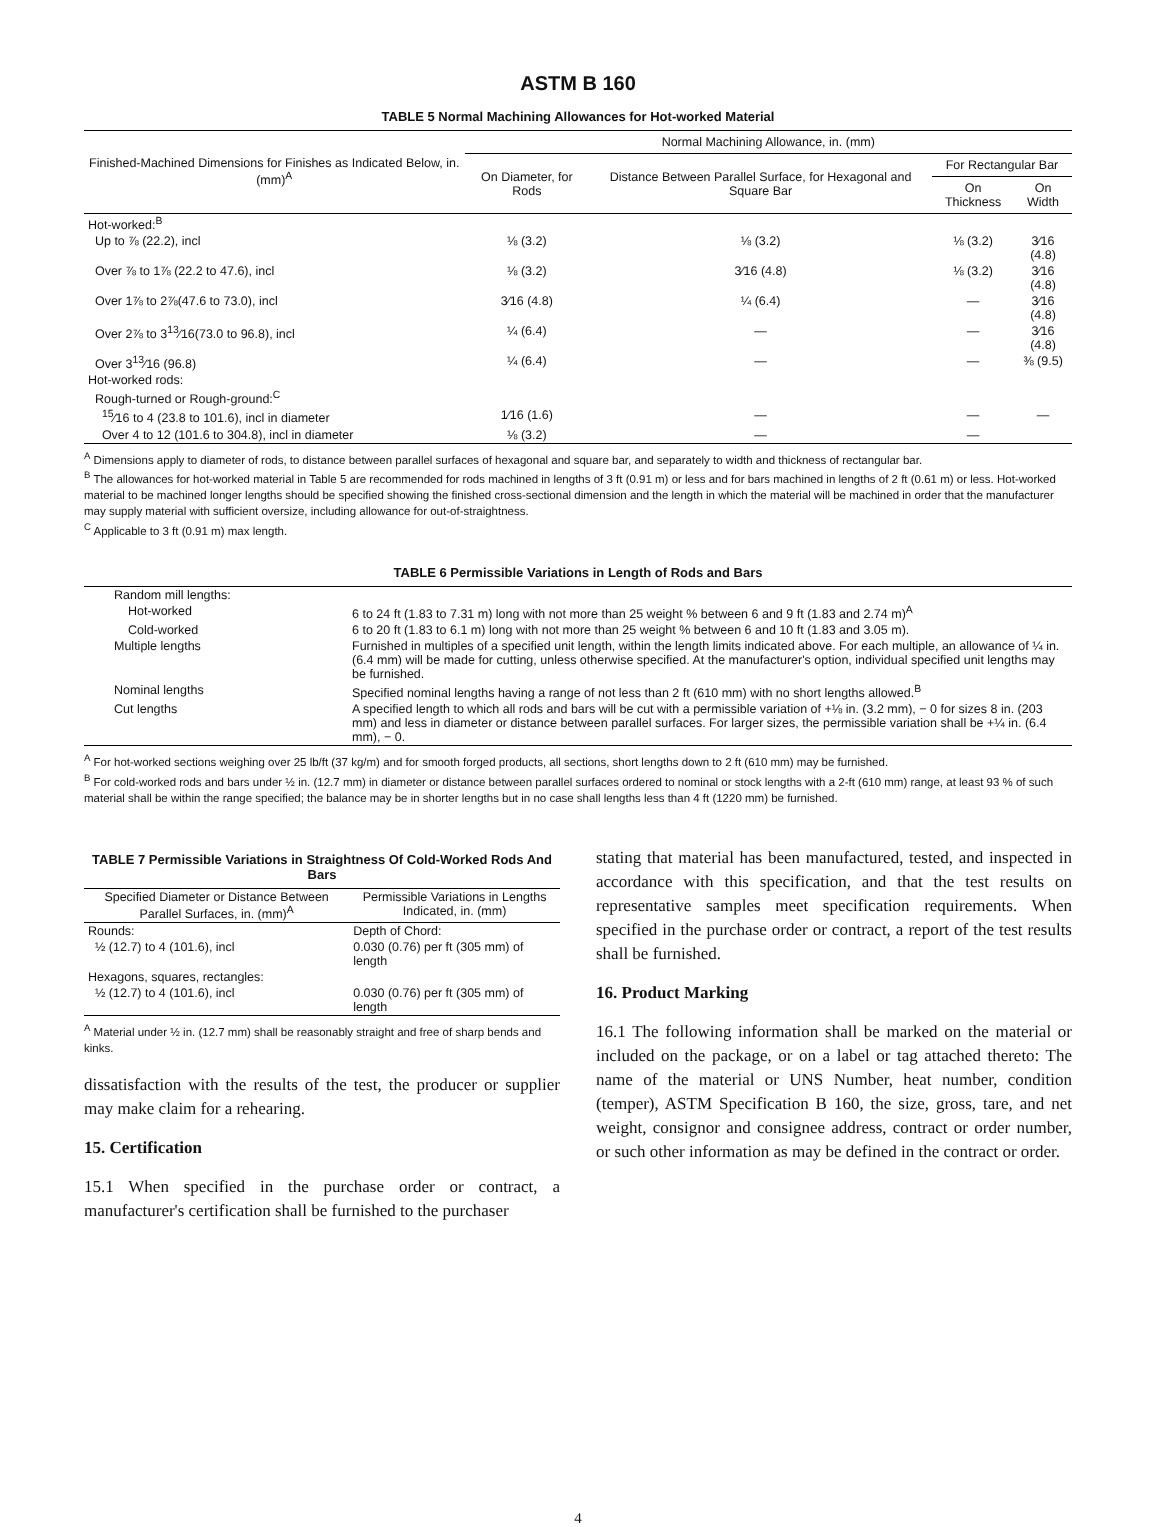ASTM B 160
TABLE 5 Normal Machining Allowances for Hot-worked Material
| Finished-Machined Dimensions for Finishes as Indicated Below, in. (mm)<sup>A</sup> | Normal Machining Allowance, in. (mm) | | | |
| --- | --- | --- | --- | --- |
| | On Diameter, for Rods | Distance Between Parallel Surface, for Hexagonal and Square Bar | For Rectangular Bar | |
| | | | On Thickness | On Width |
| Hot-worked:<sup>B</sup> | | | | |
| Up to ⅞ (22.2), incl | ⅛ (3.2) | ⅛ (3.2) | ⅛ (3.2) | 3⁄16 (4.8) |
| Over ⅞ to 1⅞ (22.2 to 47.6), incl | ⅛ (3.2) | 3⁄16 (4.8) | ⅛ (3.2) | 3⁄16 (4.8) |
| Over 1⅞ to 2⅞(47.6 to 73.0), incl | 3⁄16 (4.8) | ¼ (6.4) | — | 3⁄16 (4.8) |
| Over 2⅞ to 3<sup>13</sup>⁄16(73.0 to 96.8), incl | ¼ (6.4) | — | — | 3⁄16 (4.8) |
| Over 3<sup>13</sup>⁄16 (96.8) | ¼ (6.4) | — | — | ⅜ (9.5) |
| Hot-worked rods: | | | | |
| Rough-turned or Rough-ground:<sup>C</sup> | | | | |
| <sup>15</sup>⁄16 to 4 (23.8 to 101.6), incl in diameter | 1⁄16 (1.6) | — | — | — |
| Over 4 to 12 (101.6 to 304.8), incl in diameter | ⅛ (3.2) | — | — | |
<sup>A</sup> Dimensions apply to diameter of rods, to distance between parallel surfaces of hexagonal and square bar, and separately to width and thickness of rectangular bar.
<sup>B</sup> The allowances for hot-worked material in Table 5 are recommended for rods machined in lengths of 3 ft (0.91 m) or less and for bars machined in lengths of 2 ft (0.61 m) or less. Hot-worked material to be machined longer lengths should be specified showing the finished cross-sectional dimension and the length in which the material will be machined in order that the manufacturer may supply material with sufficient oversize, including allowance for out-of-straightness.
<sup>C</sup> Applicable to 3 ft (0.91 m) max length.
TABLE 6 Permissible Variations in Length of Rods and Bars
| Random mill lengths: | |
| Hot-worked | 6 to 24 ft (1.83 to 7.31 m) long with not more than 25 weight % between 6 and 9 ft (1.83 and 2.74 m)<sup>A</sup> |
| Cold-worked | 6 to 20 ft (1.83 to 6.1 m) long with not more than 25 weight % between 6 and 10 ft (1.83 and 3.05 m). |
| Multiple lengths | Furnished in multiples of a specified unit length, within the length limits indicated above. For each multiple, an allowance of ¼ in. (6.4 mm) will be made for cutting, unless otherwise specified. At the manufacturer's option, individual specified unit lengths may be furnished. |
| Nominal lengths | Specified nominal lengths having a range of not less than 2 ft (610 mm) with no short lengths allowed.<sup>B</sup> |
| Cut lengths | A specified length to which all rods and bars will be cut with a permissible variation of +⅛ in. (3.2 mm), − 0 for sizes 8 in. (203 mm) and less in diameter or distance between parallel surfaces. For larger sizes, the permissible variation shall be +¼ in. (6.4 mm), − 0. |
<sup>A</sup> For hot-worked sections weighing over 25 lb/ft (37 kg/m) and for smooth forged products, all sections, short lengths down to 2 ft (610 mm) may be furnished.
<sup>B</sup> For cold-worked rods and bars under ½ in. (12.7 mm) in diameter or distance between parallel surfaces ordered to nominal or stock lengths with a 2-ft (610 mm) range, at least 93 % of such material shall be within the range specified; the balance may be in shorter lengths but in no case shall lengths less than 4 ft (1220 mm) be furnished.
TABLE 7 Permissible Variations in Straightness Of Cold-Worked Rods And Bars
| Specified Diameter or Distance Between Parallel Surfaces, in. (mm)<sup>A</sup> | Permissible Variations in Lengths Indicated, in. (mm) |
| --- | --- |
| Rounds: | Depth of Chord: |
| ½ (12.7) to 4 (101.6), incl | 0.030 (0.76) per ft (305 mm) of length |
| Hexagons, squares, rectangles: | |
| ½ (12.7) to 4 (101.6), incl | 0.030 (0.76) per ft (305 mm) of length |
<sup>A</sup> Material under ½ in. (12.7 mm) shall be reasonably straight and free of sharp bends and kinks.
dissatisfaction with the results of the test, the producer or supplier may make claim for a rehearing.
15. Certification
15.1 When specified in the purchase order or contract, a manufacturer's certification shall be furnished to the purchaser
stating that material has been manufactured, tested, and inspected in accordance with this specification, and that the test results on representative samples meet specification requirements. When specified in the purchase order or contract, a report of the test results shall be furnished.
16. Product Marking
16.1 The following information shall be marked on the material or included on the package, or on a label or tag attached thereto: The name of the material or UNS Number, heat number, condition (temper), ASTM Specification B 160, the size, gross, tare, and net weight, consignor and consignee address, contract or order number, or such other information as may be defined in the contract or order.
4